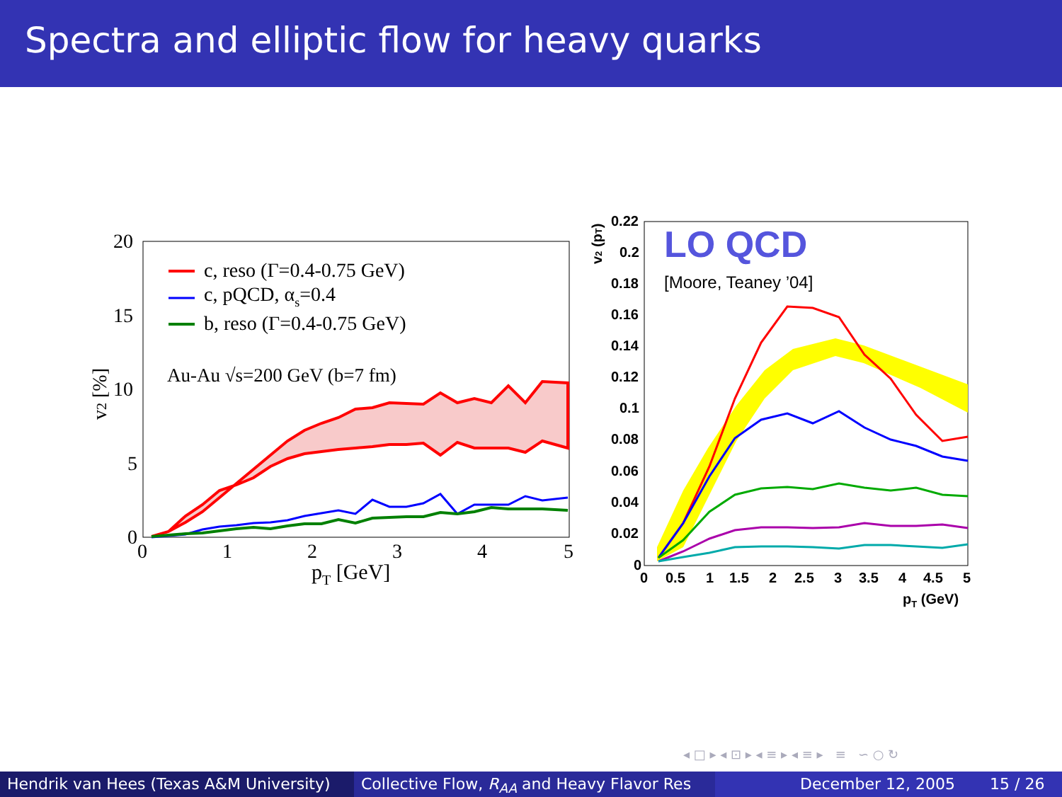Spectra and elliptic flow for heavy quarks
20
15
10
5
0
0
1
2
3
4
5
pT [GeV]
v2 [%]
c, reso (Γ=0.4-0.75 GeV)
c, pQCD, αs=0.4
b, reso (Γ=0.4-0.75 GeV)
Au-Au √s=200 GeV (b=7 fm)
LO QCD
[Moore, Teaney ’04]
0.22
0.2
0.18
0.16
0.14
0.12
0.1
0.08
0.06
0.04
0.02
0
0
0.5
1
1.5
2
2.5
3
3.5
4
4.5
5
pT (GeV)
v2 (pT)
◂ □ ▸ ◂ ⊡ ▸ ◂ ≡ ▸ ◂ ≡ ▸ ≡ ∽ ○ ↻
Hendrik van Hees (Texas A&M University)
Collective Flow, R<sub>AA</sub> and Heavy Flavor Res December 12, 2005 15 / 26